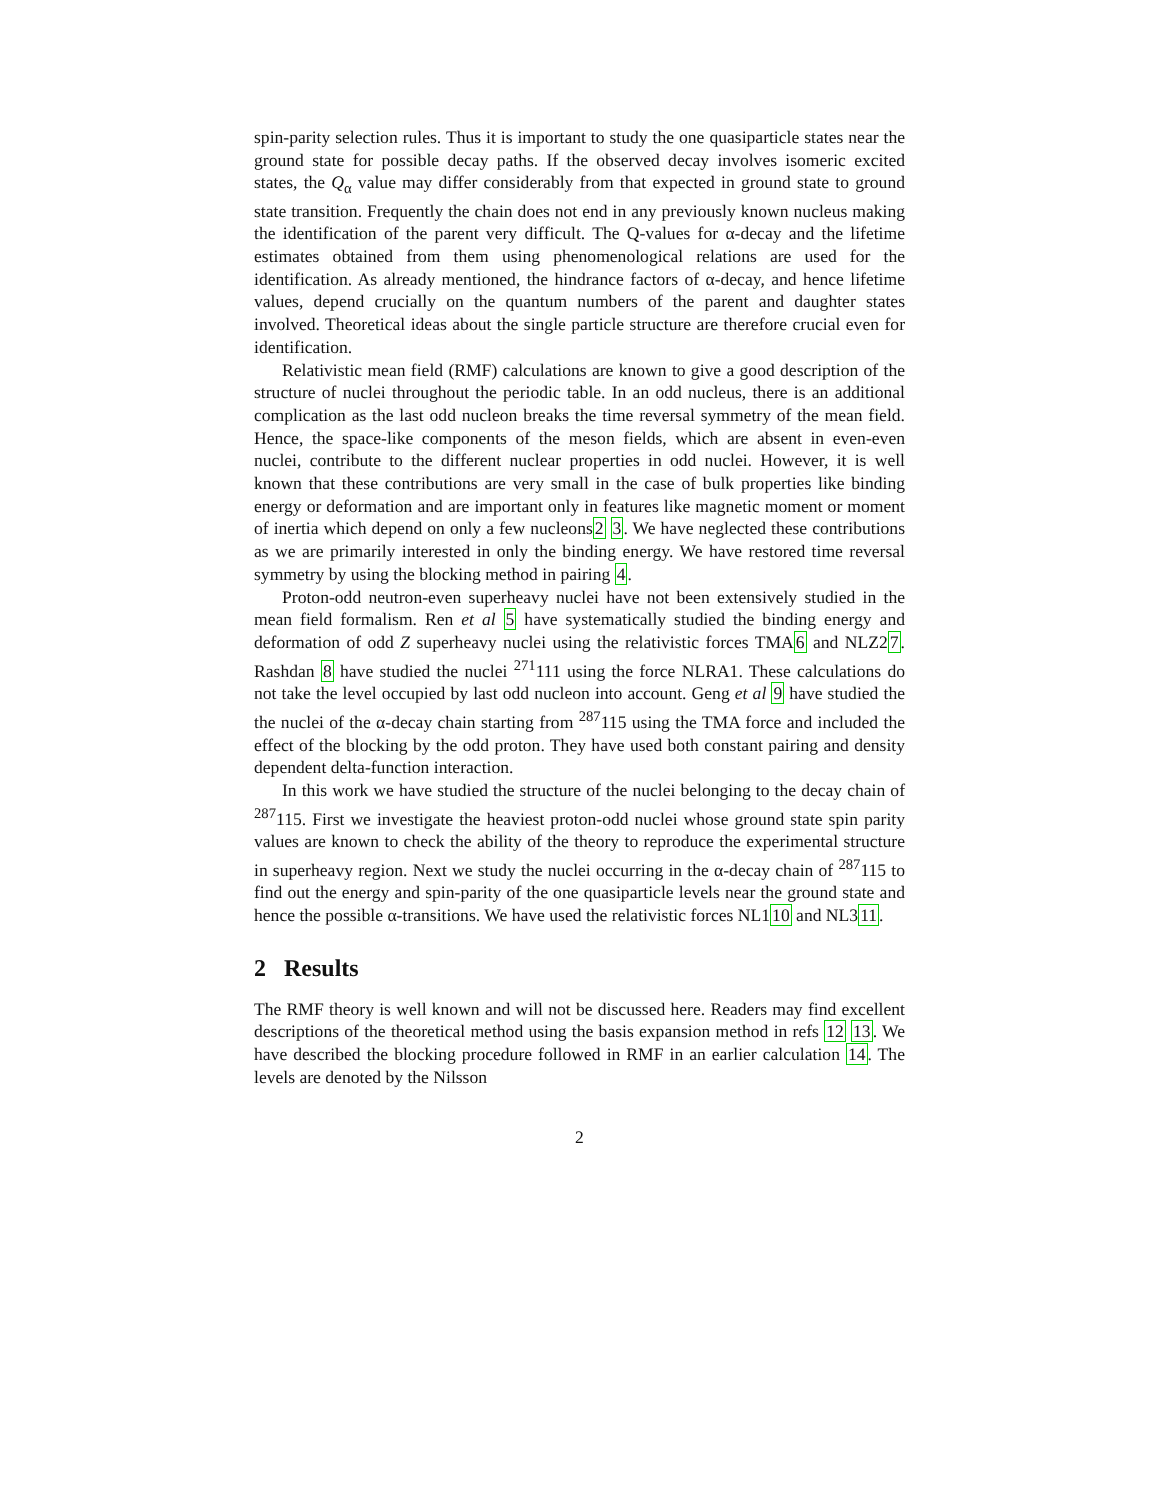spin-parity selection rules. Thus it is important to study the one quasiparticle states near the ground state for possible decay paths. If the observed decay involves isomeric excited states, the Q<sub>α</sub> value may differ considerably from that expected in ground state to ground state transition. Frequently the chain does not end in any previously known nucleus making the identification of the parent very difficult. The Q-values for α-decay and the lifetime estimates obtained from them using phenomenological relations are used for the identification. As already mentioned, the hindrance factors of α-decay, and hence lifetime values, depend crucially on the quantum numbers of the parent and daughter states involved. Theoretical ideas about the single particle structure are therefore crucial even for identification.
Relativistic mean field (RMF) calculations are known to give a good description of the structure of nuclei throughout the periodic table. In an odd nucleus, there is an additional complication as the last odd nucleon breaks the time reversal symmetry of the mean field. Hence, the space-like components of the meson fields, which are absent in even-even nuclei, contribute to the different nuclear properties in odd nuclei. However, it is well known that these contributions are very small in the case of bulk properties like binding energy or deformation and are important only in features like magnetic moment or moment of inertia which depend on only a few nucleons2 3. We have neglected these contributions as we are primarily interested in only the binding energy. We have restored time reversal symmetry by using the blocking method in pairing 4.
Proton-odd neutron-even superheavy nuclei have not been extensively studied in the mean field formalism. Ren et al 5 have systematically studied the binding energy and deformation of odd Z superheavy nuclei using the relativistic forces TMA6 and NLZ27. Rashdan 8 have studied the nuclei <sup>271</sup>111 using the force NLRA1. These calculations do not take the level occupied by last odd nucleon into account. Geng et al 9 have studied the the nuclei of the α-decay chain starting from <sup>287</sup>115 using the TMA force and included the effect of the blocking by the odd proton. They have used both constant pairing and density dependent delta-function interaction.
In this work we have studied the structure of the nuclei belonging to the decay chain of <sup>287</sup>115. First we investigate the heaviest proton-odd nuclei whose ground state spin parity values are known to check the ability of the theory to reproduce the experimental structure in superheavy region. Next we study the nuclei occurring in the α-decay chain of <sup>287</sup>115 to find out the energy and spin-parity of the one quasiparticle levels near the ground state and hence the possible α-transitions. We have used the relativistic forces NL110 and NL311.
2 Results
The RMF theory is well known and will not be discussed here. Readers may find excellent descriptions of the theoretical method using the basis expansion method in refs 12 13. We have described the blocking procedure followed in RMF in an earlier calculation 14. The levels are denoted by the Nilsson
2